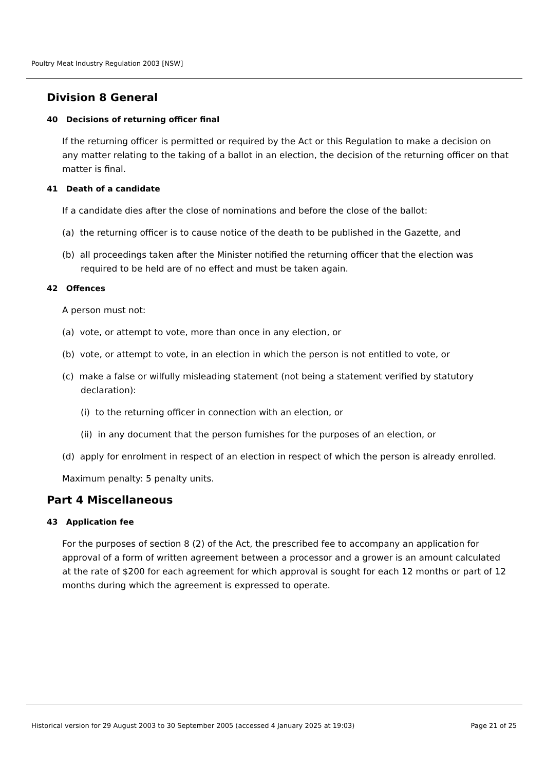Poultry Meat Industry Regulation 2003 [NSW]
Division 8 General
40 Decisions of returning officer final
If the returning officer is permitted or required by the Act or this Regulation to make a decision on any matter relating to the taking of a ballot in an election, the decision of the returning officer on that matter is final.
41 Death of a candidate
If a candidate dies after the close of nominations and before the close of the ballot:
(a) the returning officer is to cause notice of the death to be published in the Gazette, and
(b) all proceedings taken after the Minister notified the returning officer that the election was required to be held are of no effect and must be taken again.
42 Offences
A person must not:
(a) vote, or attempt to vote, more than once in any election, or
(b) vote, or attempt to vote, in an election in which the person is not entitled to vote, or
(c) make a false or wilfully misleading statement (not being a statement verified by statutory declaration):
(i) to the returning officer in connection with an election, or
(ii) in any document that the person furnishes for the purposes of an election, or
(d) apply for enrolment in respect of an election in respect of which the person is already enrolled.
Maximum penalty: 5 penalty units.
Part 4 Miscellaneous
43 Application fee
For the purposes of section 8 (2) of the Act, the prescribed fee to accompany an application for approval of a form of written agreement between a processor and a grower is an amount calculated at the rate of $200 for each agreement for which approval is sought for each 12 months or part of 12 months during which the agreement is expressed to operate.
Historical version for 29 August 2003 to 30 September 2005 (accessed 4 January 2025 at 19:03) Page 21 of 25